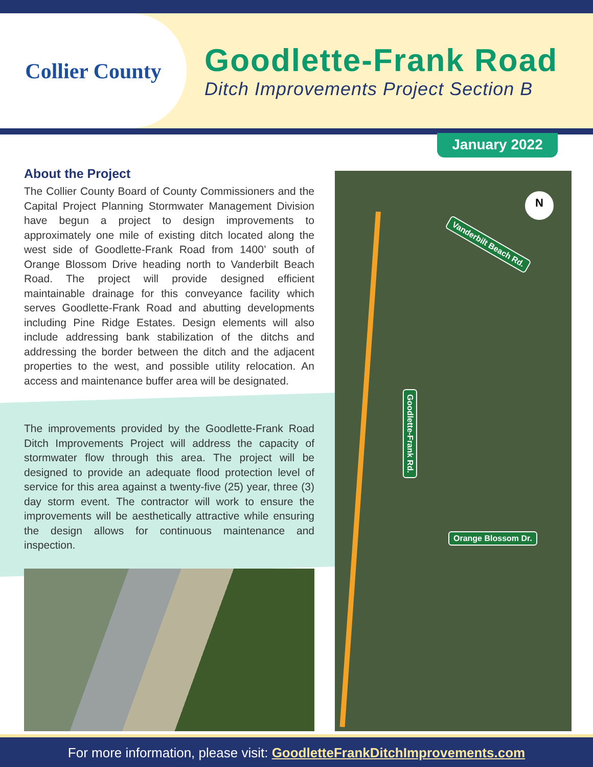Collier County
Goodlette-Frank Road
Ditch Improvements Project Section B
January 2022
About the Project
The Collier County Board of County Commissioners and the Capital Project Planning Stormwater Management Division have begun a project to design improvements to approximately one mile of existing ditch located along the west side of Goodlette-Frank Road from 1400’ south of Orange Blossom Drive heading north to Vanderbilt Beach Road. The project will provide designed efficient maintainable drainage for this conveyance facility which serves Goodlette-Frank Road and abutting developments including Pine Ridge Estates. Design elements will also include addressing bank stabilization of the ditchs and addressing the border between the ditch and the adjacent properties to the west, and possible utility relocation. An access and maintenance buffer area will be designated.
The improvements provided by the Goodlette-Frank Road Ditch Improvements Project will address the capacity of stormwater flow through this area. The project will be designed to provide an adequate flood protection level of service for this area against a twenty-five (25) year, three (3) day storm event. The contractor will work to ensure the improvements will be aesthetically attractive while ensuring the design allows for continuous maintenance and inspection.
N
Vanderbilt Beach Rd.
Goodlette-Frank Rd.
Orange Blossom Dr.
For more information, please visit: GoodletteFrankDitchImprovements.com